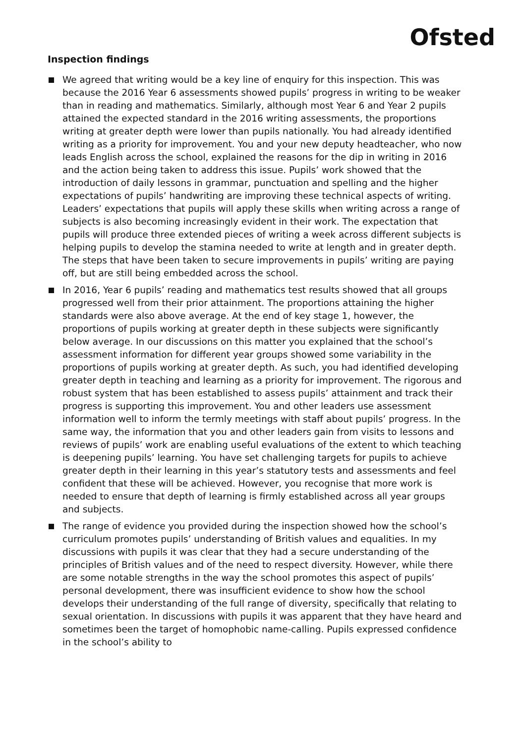Ofsted
Inspection findings
We agreed that writing would be a key line of enquiry for this inspection. This was because the 2016 Year 6 assessments showed pupils’ progress in writing to be weaker than in reading and mathematics. Similarly, although most Year 6 and Year 2 pupils attained the expected standard in the 2016 writing assessments, the proportions writing at greater depth were lower than pupils nationally. You had already identified writing as a priority for improvement. You and your new deputy headteacher, who now leads English across the school, explained the reasons for the dip in writing in 2016 and the action being taken to address this issue. Pupils’ work showed that the introduction of daily lessons in grammar, punctuation and spelling and the higher expectations of pupils’ handwriting are improving these technical aspects of writing. Leaders’ expectations that pupils will apply these skills when writing across a range of subjects is also becoming increasingly evident in their work. The expectation that pupils will produce three extended pieces of writing a week across different subjects is helping pupils to develop the stamina needed to write at length and in greater depth. The steps that have been taken to secure improvements in pupils’ writing are paying off, but are still being embedded across the school.
In 2016, Year 6 pupils’ reading and mathematics test results showed that all groups progressed well from their prior attainment. The proportions attaining the higher standards were also above average. At the end of key stage 1, however, the proportions of pupils working at greater depth in these subjects were significantly below average. In our discussions on this matter you explained that the school’s assessment information for different year groups showed some variability in the proportions of pupils working at greater depth. As such, you had identified developing greater depth in teaching and learning as a priority for improvement. The rigorous and robust system that has been established to assess pupils’ attainment and track their progress is supporting this improvement. You and other leaders use assessment information well to inform the termly meetings with staff about pupils’ progress. In the same way, the information that you and other leaders gain from visits to lessons and reviews of pupils’ work are enabling useful evaluations of the extent to which teaching is deepening pupils’ learning. You have set challenging targets for pupils to achieve greater depth in their learning in this year’s statutory tests and assessments and feel confident that these will be achieved. However, you recognise that more work is needed to ensure that depth of learning is firmly established across all year groups and subjects.
The range of evidence you provided during the inspection showed how the school’s curriculum promotes pupils’ understanding of British values and equalities. In my discussions with pupils it was clear that they had a secure understanding of the principles of British values and of the need to respect diversity. However, while there are some notable strengths in the way the school promotes this aspect of pupils’ personal development, there was insufficient evidence to show how the school develops their understanding of the full range of diversity, specifically that relating to sexual orientation. In discussions with pupils it was apparent that they have heard and sometimes been the target of homophobic name-calling. Pupils expressed confidence in the school’s ability to